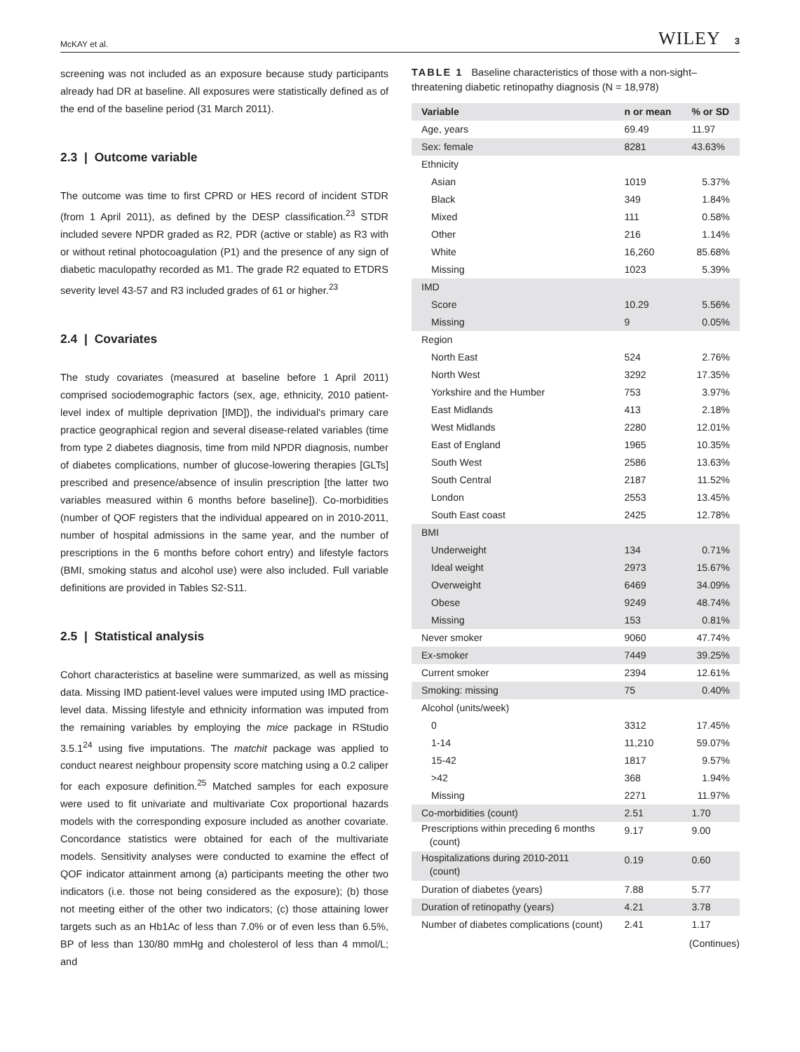McKAY et al. WILEY 3
screening was not included as an exposure because study participants already had DR at baseline. All exposures were statistically defined as of the end of the baseline period (31 March 2011).
2.3 | Outcome variable
The outcome was time to first CPRD or HES record of incident STDR (from 1 April 2011), as defined by the DESP classification.<sup>23</sup> STDR included severe NPDR graded as R2, PDR (active or stable) as R3 with or without retinal photocoagulation (P1) and the presence of any sign of diabetic maculopathy recorded as M1. The grade R2 equated to ETDRS severity level 43-57 and R3 included grades of 61 or higher.<sup>23</sup>
2.4 | Covariates
The study covariates (measured at baseline before 1 April 2011) comprised sociodemographic factors (sex, age, ethnicity, 2010 patient-level index of multiple deprivation [IMD]), the individual's primary care practice geographical region and several disease-related variables (time from type 2 diabetes diagnosis, time from mild NPDR diagnosis, number of diabetes complications, number of glucose-lowering therapies [GLTs] prescribed and presence/absence of insulin prescription [the latter two variables measured within 6 months before baseline]). Co-morbidities (number of QOF registers that the individual appeared on in 2010-2011, number of hospital admissions in the same year, and the number of prescriptions in the 6 months before cohort entry) and lifestyle factors (BMI, smoking status and alcohol use) were also included. Full variable definitions are provided in Tables S2-S11.
2.5 | Statistical analysis
Cohort characteristics at baseline were summarized, as well as missing data. Missing IMD patient-level values were imputed using IMD practice-level data. Missing lifestyle and ethnicity information was imputed from the remaining variables by employing the mice package in RStudio 3.5.1<sup>24</sup> using five imputations. The matchit package was applied to conduct nearest neighbour propensity score matching using a 0.2 caliper for each exposure definition.<sup>25</sup> Matched samples for each exposure were used to fit univariate and multivariate Cox proportional hazards models with the corresponding exposure included as another covariate. Concordance statistics were obtained for each of the multivariate models. Sensitivity analyses were conducted to examine the effect of QOF indicator attainment among (a) participants meeting the other two indicators (i.e. those not being considered as the exposure); (b) those not meeting either of the other two indicators; (c) those attaining lower targets such as an Hb1Ac of less than 7.0% or of even less than 6.5%, BP of less than 130/80 mmHg and cholesterol of less than 4 mmol/L; and
TABLE 1 Baseline characteristics of those with a non-sight–threatening diabetic retinopathy diagnosis (N = 18,978)
| Variable | n or mean | % or SD |
| --- | --- | --- |
| Age, years | 69.49 | 11.97 |
| Sex: female | 8281 | 43.63% |
| Ethnicity | | |
| Asian | 1019 | 5.37% |
| Black | 349 | 1.84% |
| Mixed | 111 | 0.58% |
| Other | 216 | 1.14% |
| White | 16,260 | 85.68% |
| Missing | 1023 | 5.39% |
| IMD | | |
| Score | 10.29 | 5.56% |
| Missing | 9 | 0.05% |
| Region | | |
| North East | 524 | 2.76% |
| North West | 3292 | 17.35% |
| Yorkshire and the Humber | 753 | 3.97% |
| East Midlands | 413 | 2.18% |
| West Midlands | 2280 | 12.01% |
| East of England | 1965 | 10.35% |
| South West | 2586 | 13.63% |
| South Central | 2187 | 11.52% |
| London | 2553 | 13.45% |
| South East coast | 2425 | 12.78% |
| BMI | | |
| Underweight | 134 | 0.71% |
| Ideal weight | 2973 | 15.67% |
| Overweight | 6469 | 34.09% |
| Obese | 9249 | 48.74% |
| Missing | 153 | 0.81% |
| Never smoker | 9060 | 47.74% |
| Ex-smoker | 7449 | 39.25% |
| Current smoker | 2394 | 12.61% |
| Smoking: missing | 75 | 0.40% |
| Alcohol (units/week) | | |
| 0 | 3312 | 17.45% |
| 1-14 | 11,210 | 59.07% |
| 15-42 | 1817 | 9.57% |
| >42 | 368 | 1.94% |
| Missing | 2271 | 11.97% |
| Co-morbidities (count) | 2.51 | 1.70 |
| Prescriptions within preceding 6 months (count) | 9.17 | 9.00 |
| Hospitalizations during 2010-2011 (count) | 0.19 | 0.60 |
| Duration of diabetes (years) | 7.88 | 5.77 |
| Duration of retinopathy (years) | 4.21 | 3.78 |
| Number of diabetes complications (count) | 2.41 | 1.17 |
(Continues)